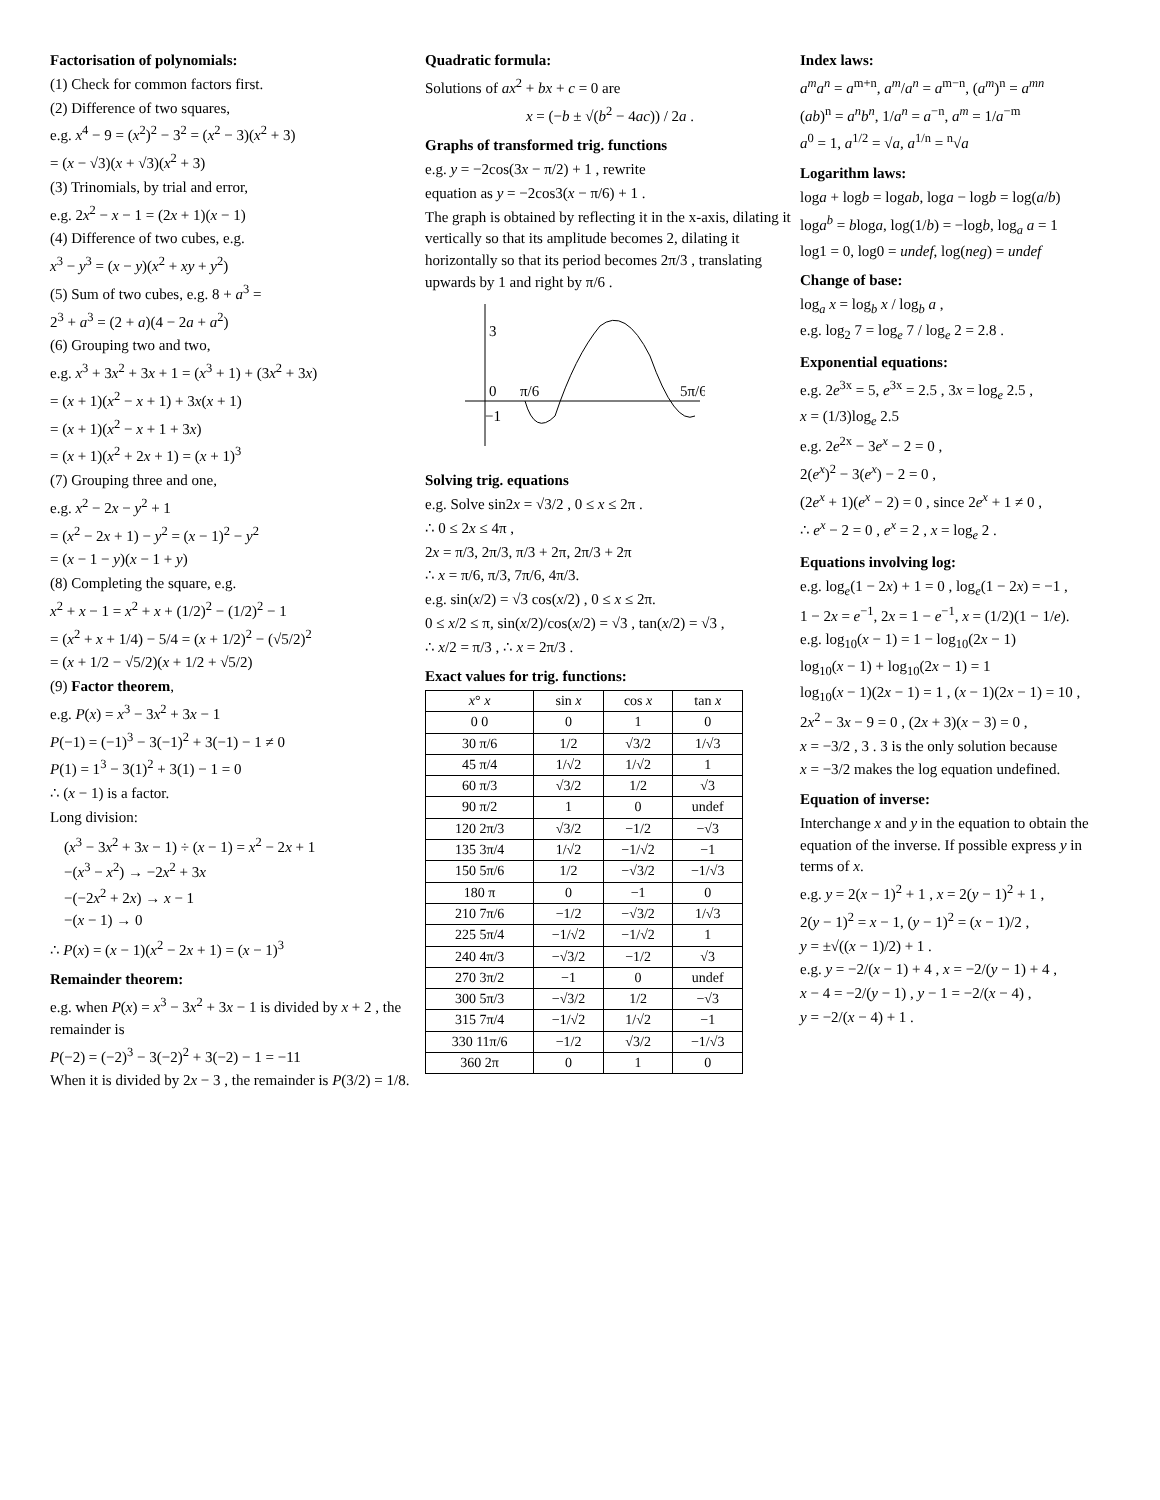Factorisation of polynomials:
(1) Check for common factors first.
(2) Difference of two squares,
e.g. x<sup>4</sup> − 9 = (x<sup>2</sup>)<sup>2</sup> − 3<sup>2</sup> = (x<sup>2</sup> − 3)(x<sup>2</sup> + 3)
= (x − √3)(x + √3)(x<sup>2</sup> + 3)
(3) Trinomials, by trial and error,
e.g. 2x<sup>2</sup> − x − 1 = (2x + 1)(x − 1)
(4) Difference of two cubes, e.g.
x<sup>3</sup> − y<sup>3</sup> = (x − y)(x<sup>2</sup> + xy + y<sup>2</sup>)
(5) Sum of two cubes, e.g. 8 + a<sup>3</sup> =
2<sup>3</sup> + a<sup>3</sup> = (2 + a)(4 − 2a + a<sup>2</sup>)
(6) Grouping two and two,
e.g. x<sup>3</sup> + 3x<sup>2</sup> + 3x + 1 = (x<sup>3</sup> + 1) + (3x<sup>2</sup> + 3x)
= (x + 1)(x<sup>2</sup> − x + 1) + 3x(x + 1)
= (x + 1)(x<sup>2</sup> − x + 1 + 3x)
= (x + 1)(x<sup>2</sup> + 2x + 1) = (x + 1)<sup>3</sup>
(7) Grouping three and one,
e.g. x<sup>2</sup> − 2x − y<sup>2</sup> + 1
= (x<sup>2</sup> − 2x + 1) − y<sup>2</sup> = (x − 1)<sup>2</sup> − y<sup>2</sup>
= (x − 1 − y)(x − 1 + y)
(8) Completing the square, e.g.
x<sup>2</sup> + x − 1 = x<sup>2</sup> + x + (1/2)<sup>2</sup> − (1/2)<sup>2</sup> − 1
= (x<sup>2</sup> + x + 1/4) − 5/4 = (x + 1/2)<sup>2</sup> − (√5/2)<sup>2</sup>
= (x + 1/2 − √5/2)(x + 1/2 + √5/2)
(9) Factor theorem,
e.g. P(x) = x<sup>3</sup> − 3x<sup>2</sup> + 3x − 1
P(−1) = (−1)<sup>3</sup> − 3(−1)<sup>2</sup> + 3(−1) − 1 ≠ 0
P(1) = 1<sup>3</sup> − 3(1)<sup>2</sup> + 3(1) − 1 = 0
∴ (x − 1) is a factor.
Long division:
(x<sup>3</sup> − 3x<sup>2</sup> + 3x − 1) ÷ (x − 1) = x<sup>2</sup> − 2x + 1
−(x<sup>3</sup> − x<sup>2</sup>) → −2x<sup>2</sup> + 3x
−(−2x<sup>2</sup> + 2x) → x − 1
−(x − 1) → 0
∴ P(x) = (x − 1)(x<sup>2</sup> − 2x + 1) = (x − 1)<sup>3</sup>
Remainder theorem:
e.g. when P(x) = x<sup>3</sup> − 3x<sup>2</sup> + 3x − 1 is divided by x + 2 , the remainder is
P(−2) = (−2)<sup>3</sup> − 3(−2)<sup>2</sup> + 3(−2) − 1 = −11
When it is divided by 2x − 3 , the remainder is P(3/2) = 1/8.
Quadratic formula:
Solutions of ax<sup>2</sup> + bx + c = 0 are
x = (−b ± √(b<sup>2</sup> − 4ac)) / 2a .
Graphs of transformed trig. functions
e.g. y = −2cos(3x − π/2) + 1 , rewrite
equation as y = −2cos3(x − π/6) + 1 .
The graph is obtained by reflecting it in the x-axis, dilating it vertically so that its amplitude becomes 2, dilating it horizontally so that its period becomes 2π/3 , translating upwards by 1 and right by π/6 .
3
0
−1
π/6
5π/6
Solving trig. equations
e.g. Solve sin2x = √3/2 , 0 ≤ x ≤ 2π .
∴ 0 ≤ 2x ≤ 4π ,
2x = π/3, 2π/3, π/3 + 2π, 2π/3 + 2π
∴ x = π/6, π/3, 7π/6, 4π/3.
e.g. sin(x/2) = √3 cos(x/2) , 0 ≤ x ≤ 2π.
0 ≤ x/2 ≤ π, sin(x/2)/cos(x/2) = √3 , tan(x/2) = √3 ,
∴ x/2 = π/3 , ∴ x = 2π/3 .
Exact values for trig. functions:
| x ° x | sin x | cos x | tan x |
| --- | --- | --- | --- |
| 0 0 | 0 | 1 | 0 |
| 30 π/6 | 1/2 | √3/2 | 1/√3 |
| 45 π/4 | 1/√2 | 1/√2 | 1 |
| 60 π/3 | √3/2 | 1/2 | √3 |
| 90 π/2 | 1 | 0 | undef |
| 120 2π/3 | √3/2 | −1/2 | −√3 |
| 135 3π/4 | 1/√2 | −1/√2 | −1 |
| 150 5π/6 | 1/2 | −√3/2 | −1/√3 |
| 180 π | 0 | −1 | 0 |
| 210 7π/6 | −1/2 | −√3/2 | 1/√3 |
| 225 5π/4 | −1/√2 | −1/√2 | 1 |
| 240 4π/3 | −√3/2 | −1/2 | √3 |
| 270 3π/2 | −1 | 0 | undef |
| 300 5π/3 | −√3/2 | 1/2 | −√3 |
| 315 7π/4 | −1/√2 | 1/√2 | −1 |
| 330 11π/6 | −1/2 | √3/2 | −1/√3 |
| 360 2π | 0 | 1 | 0 |
Index laws:
a<sup>m</sup>a<sup>n</sup> = a<sup>m+n</sup>, a<sup>m</sup>/a<sup>n</sup> = a<sup>m−n</sup>, (a<sup>m</sup>)<sup>n</sup> = a<sup>mn</sup>
(ab)<sup>n</sup> = a<sup>n</sup>b<sup>n</sup>, 1/a<sup>n</sup> = a<sup>−n</sup>, a<sup>m</sup> = 1/a<sup>−m</sup>
a<sup>0</sup> = 1, a<sup>1/2</sup> = √a, a<sup>1/n</sup> = <sup>n</sup>√a
Logarithm laws:
loga + logb = logab, loga − logb = log(a/b)
loga<sup>b</sup> = bloga, log(1/b) = −logb, log<sub>a</sub> a = 1
log1 = 0, log0 = undef, log(neg) = undef
Change of base:
log<sub>a</sub> x = log<sub>b</sub> x / log<sub>b</sub> a ,
e.g. log<sub>2</sub> 7 = log<sub>e</sub> 7 / log<sub>e</sub> 2 = 2.8 .
Exponential equations:
e.g. 2e<sup>3x</sup> = 5, e<sup>3x</sup> = 2.5 , 3x = log<sub>e</sub> 2.5 ,
x = (1/3)log<sub>e</sub> 2.5
e.g. 2e<sup>2x</sup> − 3e<sup>x</sup> − 2 = 0 ,
2(e<sup>x</sup>)<sup>2</sup> − 3(e<sup>x</sup>) − 2 = 0 ,
(2e<sup>x</sup> + 1)(e<sup>x</sup> − 2) = 0 , since 2e<sup>x</sup> + 1 ≠ 0 ,
∴ e<sup>x</sup> − 2 = 0 , e<sup>x</sup> = 2 , x = log<sub>e</sub> 2 .
Equations involving log:
e.g. log<sub>e</sub>(1 − 2x) + 1 = 0 , log<sub>e</sub>(1 − 2x) = −1 ,
1 − 2x = e<sup>−1</sup>, 2x = 1 − e<sup>−1</sup>, x = (1/2)(1 − 1/e).
e.g. log<sub>10</sub>(x − 1) = 1 − log<sub>10</sub>(2x − 1)
log<sub>10</sub>(x − 1) + log<sub>10</sub>(2x − 1) = 1
log<sub>10</sub>(x − 1)(2x − 1) = 1 , (x − 1)(2x − 1) = 10 ,
2x<sup>2</sup> − 3x − 9 = 0 , (2x + 3)(x − 3) = 0 ,
x = −3/2 , 3 . 3 is the only solution because
x = −3/2 makes the log equation undefined.
Equation of inverse:
Interchange x and y in the equation to obtain the equation of the inverse. If possible express y in terms of x.
e.g. y = 2(x − 1)<sup>2</sup> + 1 , x = 2(y − 1)<sup>2</sup> + 1 ,
2(y − 1)<sup>2</sup> = x − 1, (y − 1)<sup>2</sup> = (x − 1)/2 ,
y = ±√((x − 1)/2) + 1 .
e.g. y = −2/(x − 1) + 4 , x = −2/(y − 1) + 4 ,
x − 4 = −2/(y − 1) , y − 1 = −2/(x − 4) ,
y = −2/(x − 4) + 1 .